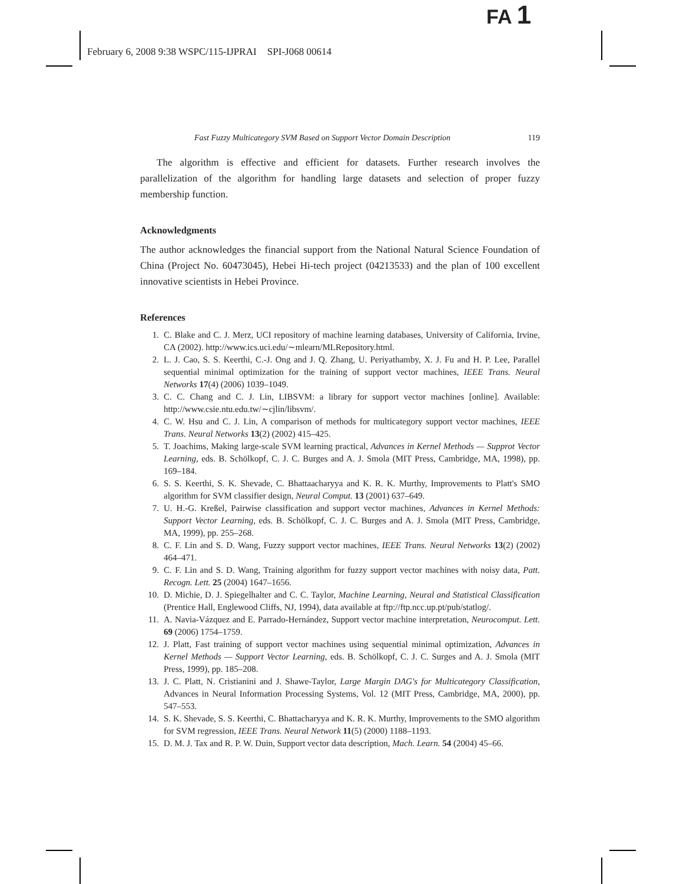FA 1
February 6, 2008 9:38 WSPC/115-IJPRAI SPI-J068 00614
Fast Fuzzy Multicategory SVM Based on Support Vector Domain Description 119
The algorithm is effective and efficient for datasets. Further research involves the parallelization of the algorithm for handling large datasets and selection of proper fuzzy membership function.
Acknowledgments
The author acknowledges the financial support from the National Natural Science Foundation of China (Project No. 60473045), Hebei Hi-tech project (04213533) and the plan of 100 excellent innovative scientists in Hebei Province.
References
1. C. Blake and C. J. Merz, UCI repository of machine learning databases, University of California, Irvine, CA (2002). http://www.ics.uci.edu/∼mlearn/MLRepository.html.
2. L. J. Cao, S. S. Keerthi, C.-J. Ong and J. Q. Zhang, U. Periyathamby, X. J. Fu and H. P. Lee, Parallel sequential minimal optimization for the training of support vector machines, IEEE Trans. Neural Networks 17(4) (2006) 1039–1049.
3. C. C. Chang and C. J. Lin, LIBSVM: a library for support vector machines [online]. Available: http://www.csie.ntu.edu.tw/∼cjlin/libsvm/.
4. C. W. Hsu and C. J. Lin, A comparison of methods for multicategory support vector machines, IEEE Trans. Neural Networks 13(2) (2002) 415–425.
5. T. Joachims, Making large-scale SVM learning practical, Advances in Kernel Methods — Supprot Vector Learning, eds. B. Schölkopf, C. J. C. Burges and A. J. Smola (MIT Press, Cambridge, MA, 1998), pp. 169–184.
6. S. S. Keerthi, S. K. Shevade, C. Bhattaacharyya and K. R. K. Murthy, Improvements to Platt's SMO algorithm for SVM classifier design, Neural Comput. 13 (2001) 637–649.
7. U. H.-G. Kreßel, Pairwise classification and support vector machines, Advances in Kernel Methods: Support Vector Learning, eds. B. Schölkopf, C. J. C. Burges and A. J. Smola (MIT Press, Cambridge, MA, 1999), pp. 255–268.
8. C. F. Lin and S. D. Wang, Fuzzy support vector machines, IEEE Trans. Neural Networks 13(2) (2002) 464–471.
9. C. F. Lin and S. D. Wang, Training algorithm for fuzzy support vector machines with noisy data, Patt. Recogn. Lett. 25 (2004) 1647–1656.
10. D. Michie, D. J. Spiegelhalter and C. C. Taylor, Machine Learning, Neural and Statistical Classification (Prentice Hall, Englewood Cliffs, NJ, 1994), data available at ftp://ftp.ncc.up.pt/pub/statlog/.
11. A. Navia-Vázquez and E. Parrado-Hernández, Support vector machine interpretation, Neurocomput. Lett. 69 (2006) 1754–1759.
12. J. Platt, Fast training of support vector machines using sequential minimal optimization, Advances in Kernel Methods — Support Vector Learning, eds. B. Schölkopf, C. J. C. Surges and A. J. Smola (MIT Press, 1999), pp. 185–208.
13. J. C. Platt, N. Cristianini and J. Shawe-Taylor, Large Margin DAG's for Multicategory Classification, Advances in Neural Information Processing Systems, Vol. 12 (MIT Press, Cambridge, MA, 2000), pp. 547–553.
14. S. K. Shevade, S. S. Keerthi, C. Bhattacharyya and K. R. K. Murthy, Improvements to the SMO algorithm for SVM regression, IEEE Trans. Neural Network 11(5) (2000) 1188–1193.
15. D. M. J. Tax and R. P. W. Duin, Support vector data description, Mach. Learn. 54 (2004) 45–66.